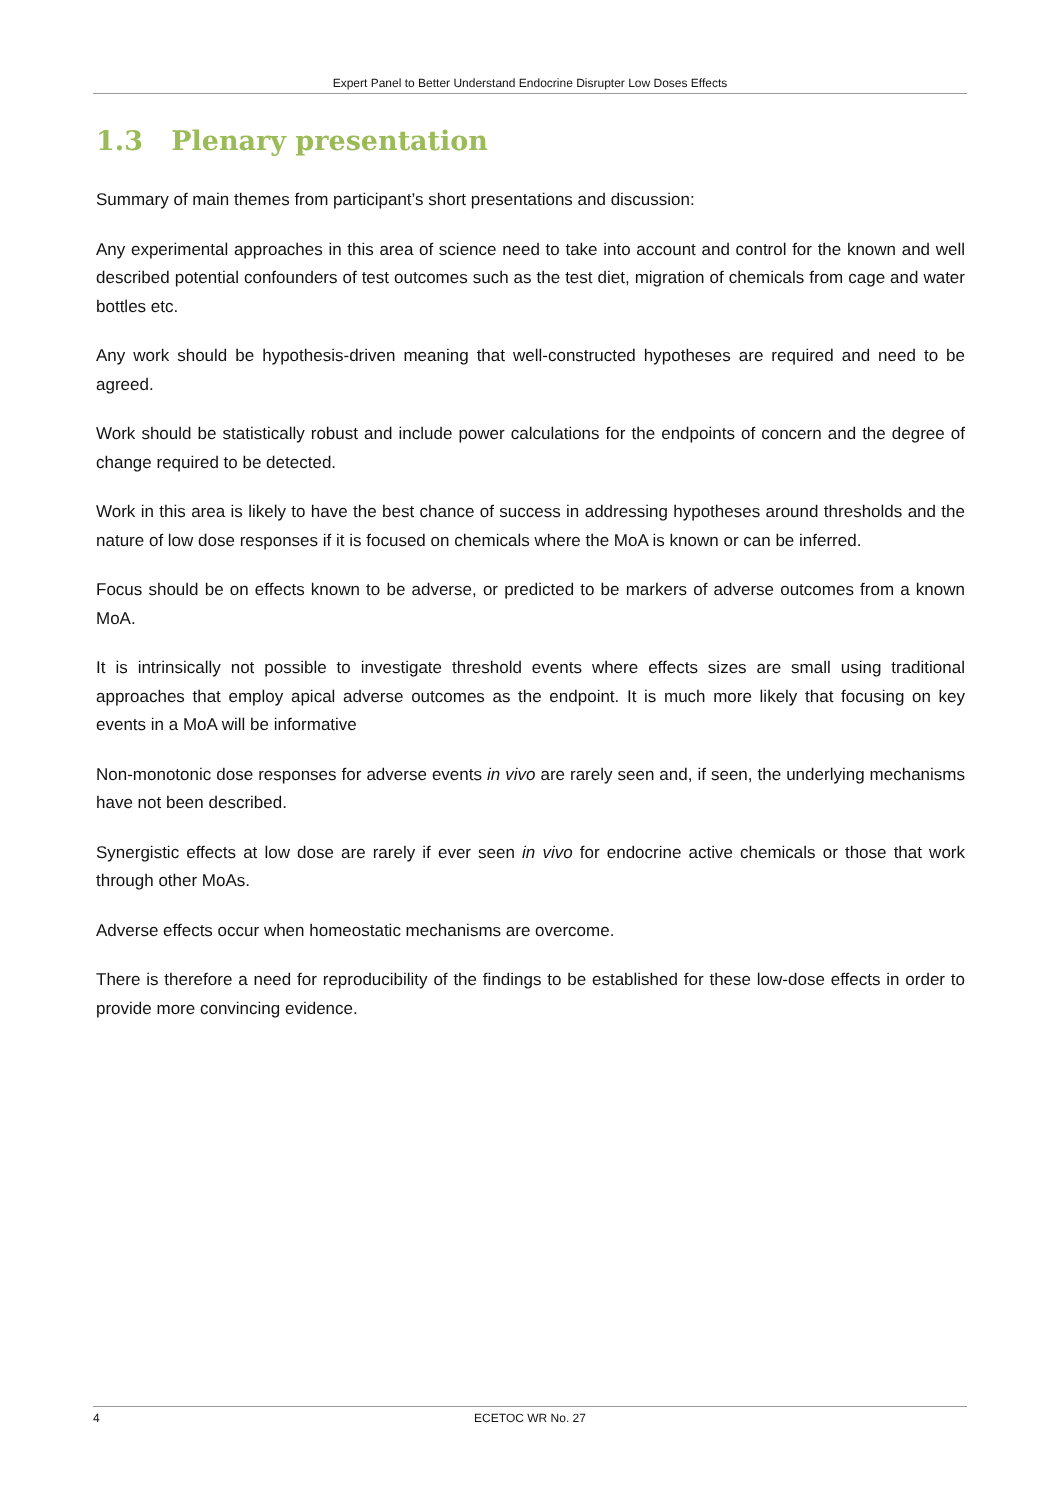Expert Panel to Better Understand Endocrine Disrupter Low Doses Effects
1.3 Plenary presentation
Summary of main themes from participant’s short presentations and discussion:
Any experimental approaches in this area of science need to take into account and control for the known and well described potential confounders of test outcomes such as the test diet, migration of chemicals from cage and water bottles etc.
Any work should be hypothesis-driven meaning that well-constructed hypotheses are required and need to be agreed.
Work should be statistically robust and include power calculations for the endpoints of concern and the degree of change required to be detected.
Work in this area is likely to have the best chance of success in addressing hypotheses around thresholds and the nature of low dose responses if it is focused on chemicals where the MoA is known or can be inferred.
Focus should be on effects known to be adverse, or predicted to be markers of adverse outcomes from a known MoA.
It is intrinsically not possible to investigate threshold events where effects sizes are small using traditional approaches that employ apical adverse outcomes as the endpoint. It is much more likely that focusing on key events in a MoA will be informative
Non-monotonic dose responses for adverse events in vivo are rarely seen and, if seen, the underlying mechanisms have not been described.
Synergistic effects at low dose are rarely if ever seen in vivo for endocrine active chemicals or those that work through other MoAs.
Adverse effects occur when homeostatic mechanisms are overcome.
There is therefore a need for reproducibility of the findings to be established for these low-dose effects in order to provide more convincing evidence.
4
ECETOC WR No. 27